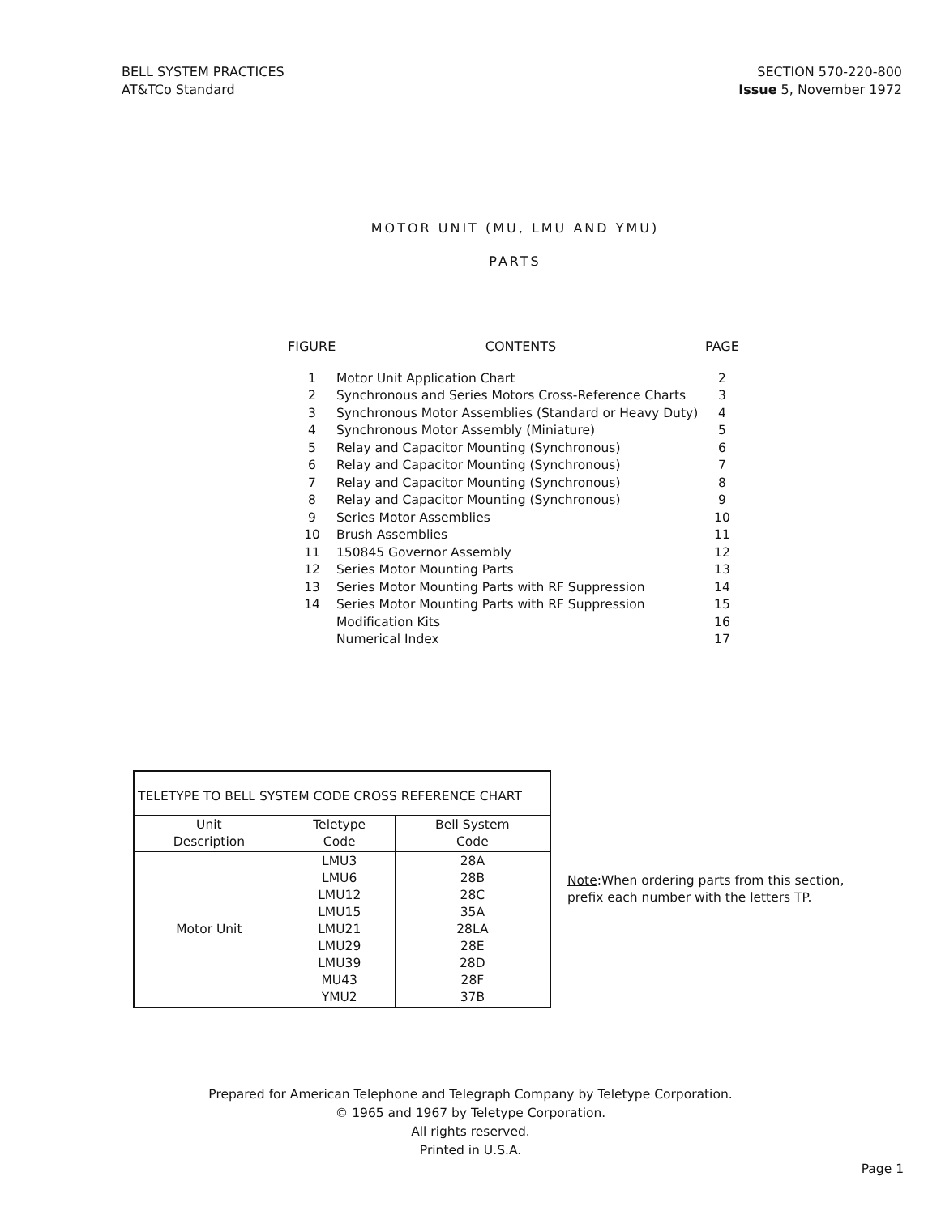BELL SYSTEM PRACTICES
AT&TCo Standard
SECTION 570-220-800
Issue 5, November 1972
MOTOR UNIT (MU, LMU AND YMU)
PARTS
| FIGURE | CONTENTS | PAGE |
| --- | --- | --- |
| 1 | Motor Unit Application Chart | 2 |
| 2 | Synchronous and Series Motors Cross-Reference Charts | 3 |
| 3 | Synchronous Motor Assemblies (Standard or Heavy Duty) | 4 |
| 4 | Synchronous Motor Assembly (Miniature) | 5 |
| 5 | Relay and Capacitor Mounting (Synchronous) | 6 |
| 6 | Relay and Capacitor Mounting (Synchronous) | 7 |
| 7 | Relay and Capacitor Mounting (Synchronous) | 8 |
| 8 | Relay and Capacitor Mounting (Synchronous) | 9 |
| 9 | Series Motor Assemblies | 10 |
| 10 | Brush Assemblies | 11 |
| 11 | 150845 Governor Assembly | 12 |
| 12 | Series Motor Mounting Parts | 13 |
| 13 | Series Motor Mounting Parts with RF Suppression | 14 |
| 14 | Series Motor Mounting Parts with RF Suppression | 15 |
| | Modification Kits | 16 |
| | Numerical Index | 17 |
| TELETYPE TO BELL SYSTEM CODE CROSS REFERENCE CHART | | |
| --- | --- | --- |
| Unit Description | Teletype Code | Bell System Code |
| Motor Unit | LMU3 LMU6 LMU12 LMU15 LMU21 LMU29 LMU39 MU43 YMU2 | 28A 28B 28C 35A 28LA 28E 28D 28F 37B |
Note:When ordering parts from this section,
prefix each number with the letters TP.
Prepared for American Telephone and Telegraph Company by Teletype Corporation.
© 1965 and 1967 by Teletype Corporation.
All rights reserved.
Printed in U.S.A.
Page 1